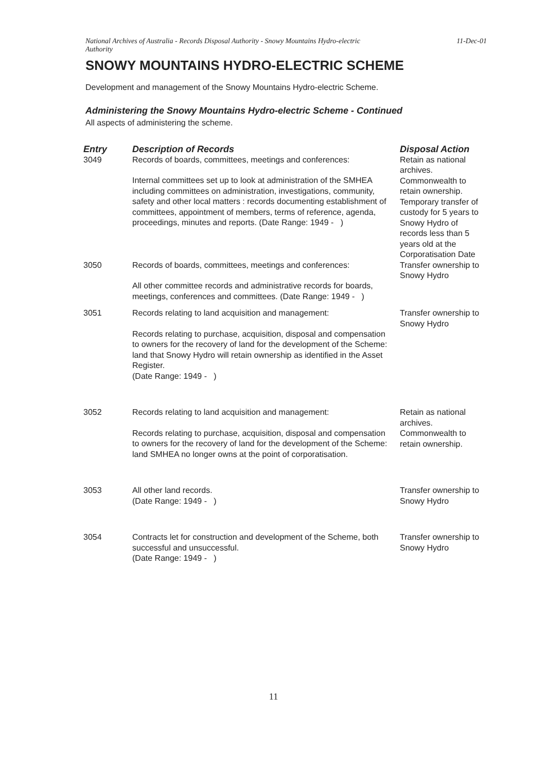National Archives of Australia - Records Disposal Authority - Snowy Mountains Hydro-electric
Authority 11-Dec-01
SNOWY MOUNTAINS HYDRO-ELECTRIC SCHEME
Development and management of the Snowy Mountains Hydro-electric Scheme.
Administering the Snowy Mountains Hydro-electric Scheme - Continued
All aspects of administering the scheme.
| Entry | Description of Records | Disposal Action |
| --- | --- | --- |
| 3049 | Records of boards, committees, meetings and conferences: Internal committees set up to look at administration of the SMHEA including committees on administration, investigations, community, safety and other local matters : records documenting establishment of committees, appointment of members, terms of reference, agenda, proceedings, minutes and reports. (Date Range: 1949 - ) | Retain as national archives. Commonwealth to retain ownership. Temporary transfer of custody for 5 years to Snowy Hydro of records less than 5 years old at the Corporatisation Date |
| 3050 | Records of boards, committees, meetings and conferences: All other committee records and administrative records for boards, meetings, conferences and committees. (Date Range: 1949 - ) | Transfer ownership to Snowy Hydro |
| 3051 | Records relating to land acquisition and management: Records relating to purchase, acquisition, disposal and compensation to owners for the recovery of land for the development of the Scheme: land that Snowy Hydro will retain ownership as identified in the Asset Register. (Date Range: 1949 - ) | Transfer ownership to Snowy Hydro |
| 3052 | Records relating to land acquisition and management: Records relating to purchase, acquisition, disposal and compensation to owners for the recovery of land for the development of the Scheme: land SMHEA no longer owns at the point of corporatisation. | Retain as national archives. Commonwealth to retain ownership. |
| 3053 | All other land records. (Date Range: 1949 - ) | Transfer ownership to Snowy Hydro |
| 3054 | Contracts let for construction and development of the Scheme, both successful and unsuccessful. (Date Range: 1949 - ) | Transfer ownership to Snowy Hydro |
11